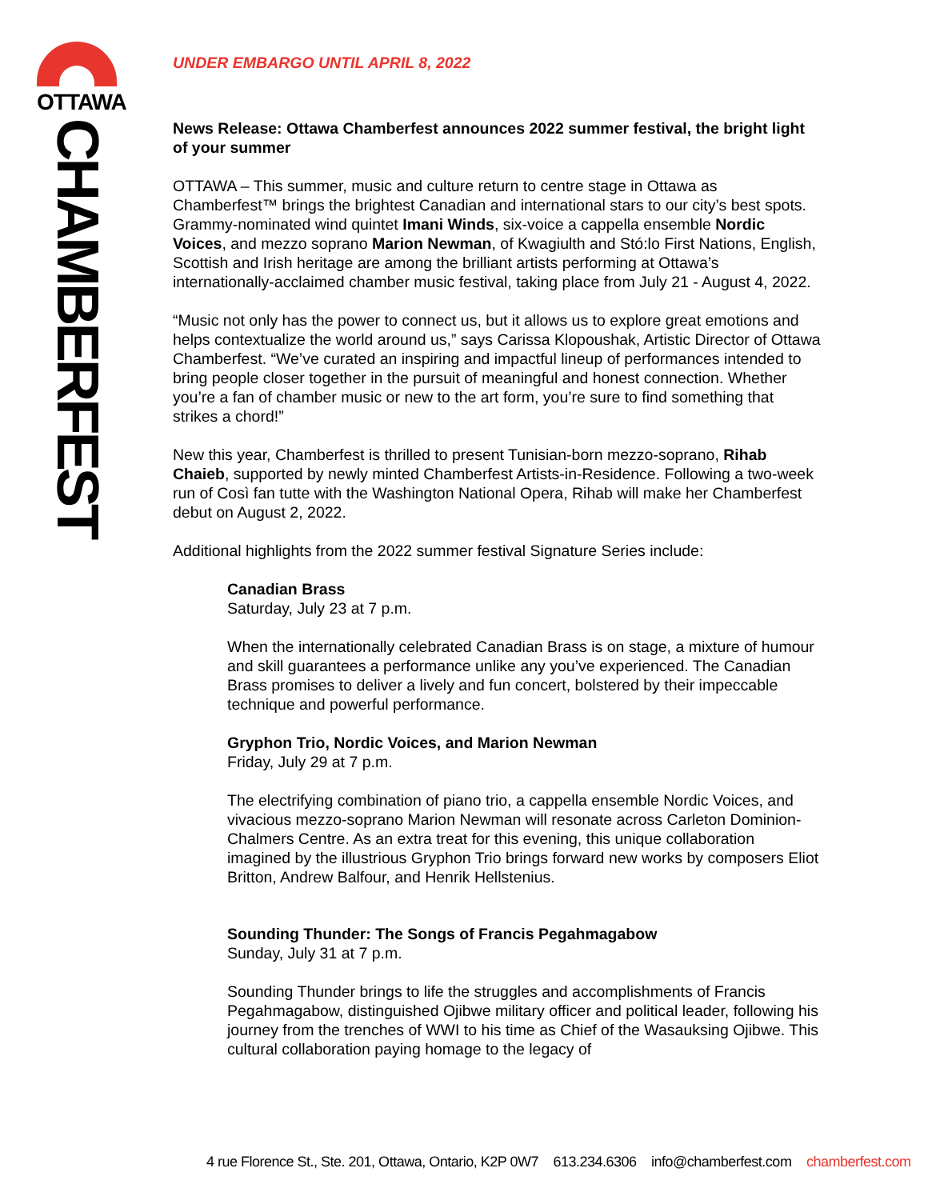OTTAWA
CHAMBERFEST
UNDER EMBARGO UNTIL APRIL 8, 2022
News Release: Ottawa Chamberfest announces 2022 summer festival, the bright light of your summer
OTTAWA – This summer, music and culture return to centre stage in Ottawa as Chamberfest™ brings the brightest Canadian and international stars to our city’s best spots. Grammy-nominated wind quintet Imani Winds, six-voice a cappella ensemble Nordic Voices, and mezzo soprano Marion Newman, of Kwagiulth and Stó:lo First Nations, English, Scottish and Irish heritage are among the brilliant artists performing at Ottawa’s internationally-acclaimed chamber music festival, taking place from July 21 - August 4, 2022.
“Music not only has the power to connect us, but it allows us to explore great emotions and helps contextualize the world around us,” says Carissa Klopoushak, Artistic Director of Ottawa Chamberfest. “We’ve curated an inspiring and impactful lineup of performances intended to bring people closer together in the pursuit of meaningful and honest connection. Whether you’re a fan of chamber music or new to the art form, you’re sure to find something that strikes a chord!”
New this year, Chamberfest is thrilled to present Tunisian-born mezzo-soprano, Rihab Chaieb, supported by newly minted Chamberfest Artists-in-Residence. Following a two-week run of Così fan tutte with the Washington National Opera, Rihab will make her Chamberfest debut on August 2, 2022.
Additional highlights from the 2022 summer festival Signature Series include:
Canadian Brass
Saturday, July 23 at 7 p.m.
When the internationally celebrated Canadian Brass is on stage, a mixture of humour and skill guarantees a performance unlike any you’ve experienced. The Canadian Brass promises to deliver a lively and fun concert, bolstered by their impeccable technique and powerful performance.
Gryphon Trio, Nordic Voices, and Marion Newman
Friday, July 29 at 7 p.m.
The electrifying combination of piano trio, a cappella ensemble Nordic Voices, and vivacious mezzo-soprano Marion Newman will resonate across Carleton Dominion-Chalmers Centre. As an extra treat for this evening, this unique collaboration imagined by the illustrious Gryphon Trio brings forward new works by composers Eliot Britton, Andrew Balfour, and Henrik Hellstenius.
Sounding Thunder: The Songs of Francis Pegahmagabow
Sunday, July 31 at 7 p.m.
Sounding Thunder brings to life the struggles and accomplishments of Francis Pegahmagabow, distinguished Ojibwe military officer and political leader, following his journey from the trenches of WWI to his time as Chief of the Wasauksing Ojibwe. This cultural collaboration paying homage to the legacy of
4 rue Florence St., Ste. 201, Ottawa, Ontario, K2P 0W7 613.234.6306 info@chamberfest.com chamberfest.com